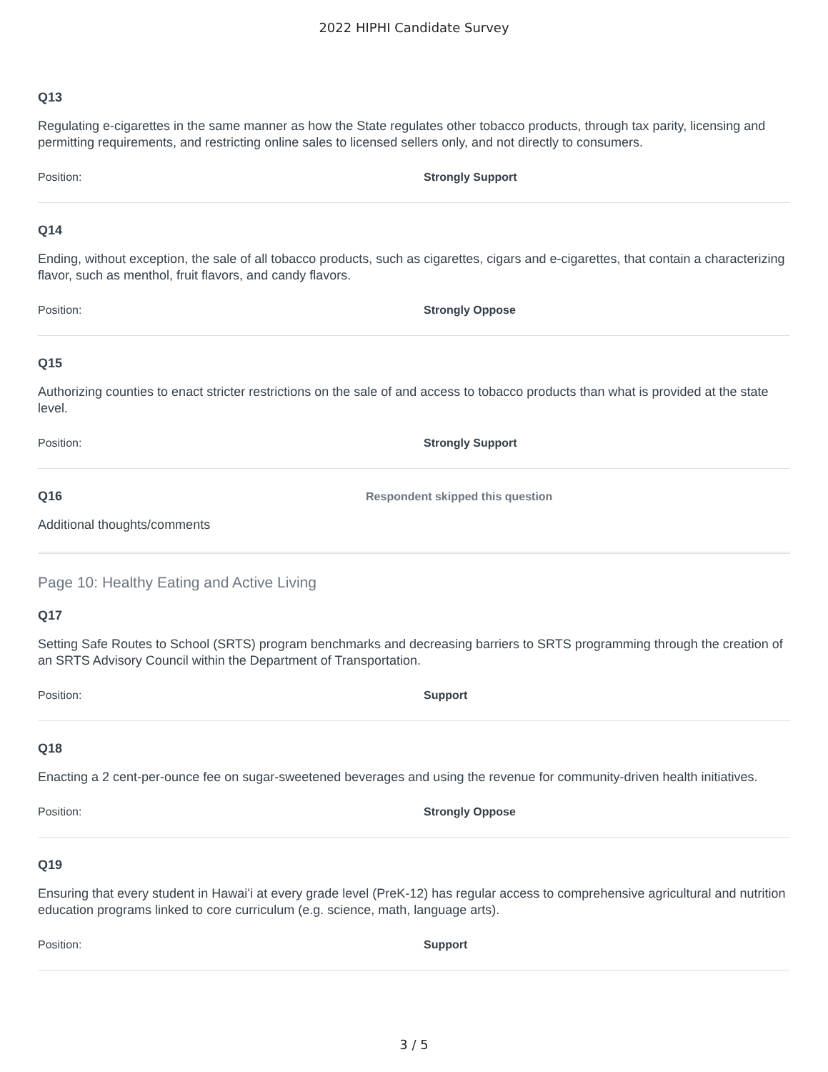2022 HIPHI Candidate Survey
Q13
Regulating e-cigarettes in the same manner as how the State regulates other tobacco products, through tax parity, licensing and permitting requirements, and restricting online sales to licensed sellers only, and not directly to consumers.
Position: Strongly Support
Q14
Ending, without exception, the sale of all tobacco products, such as cigarettes, cigars and e-cigarettes, that contain a characterizing flavor, such as menthol, fruit flavors, and candy flavors.
Position: Strongly Oppose
Q15
Authorizing counties to enact stricter restrictions on the sale of and access to tobacco products than what is provided at the state level.
Position: Strongly Support
Q16 Respondent skipped this question
Additional thoughts/comments
Page 10: Healthy Eating and Active Living
Q17
Setting Safe Routes to School (SRTS) program benchmarks and decreasing barriers to SRTS programming through the creation of an SRTS Advisory Council within the Department of Transportation.
Position: Support
Q18
Enacting a 2 cent-per-ounce fee on sugar-sweetened beverages and using the revenue for community-driven health initiatives.
Position: Strongly Oppose
Q19
Ensuring that every student in Hawaiʻi at every grade level (PreK-12) has regular access to comprehensive agricultural and nutrition education programs linked to core curriculum (e.g. science, math, language arts).
Position: Support
3 / 5